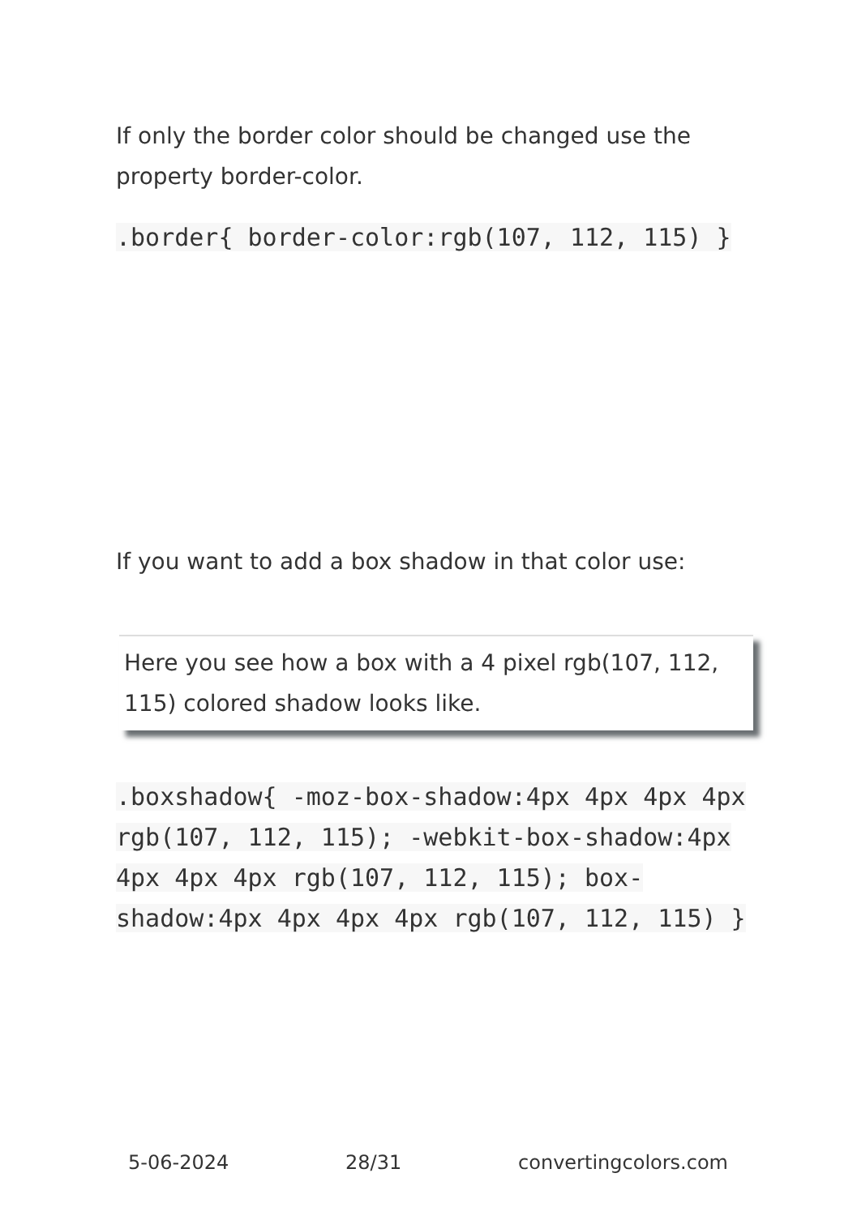If only the border color should be changed use the property border-color.
.border{ border-color:rgb(107, 112, 115) }
If you want to add a box shadow in that color use:
Here you see how a box with a 4 pixel rgb(107, 112, 115) colored shadow looks like.
.boxshadow{ -moz-box-shadow:4px 4px 4px 4px rgb(107, 112, 115); -webkit-box-shadow:4px 4px 4px 4px rgb(107, 112, 115); box-shadow:4px 4px 4px 4px rgb(107, 112, 115) }
5-06-2024 28/31 convertingcolors.com